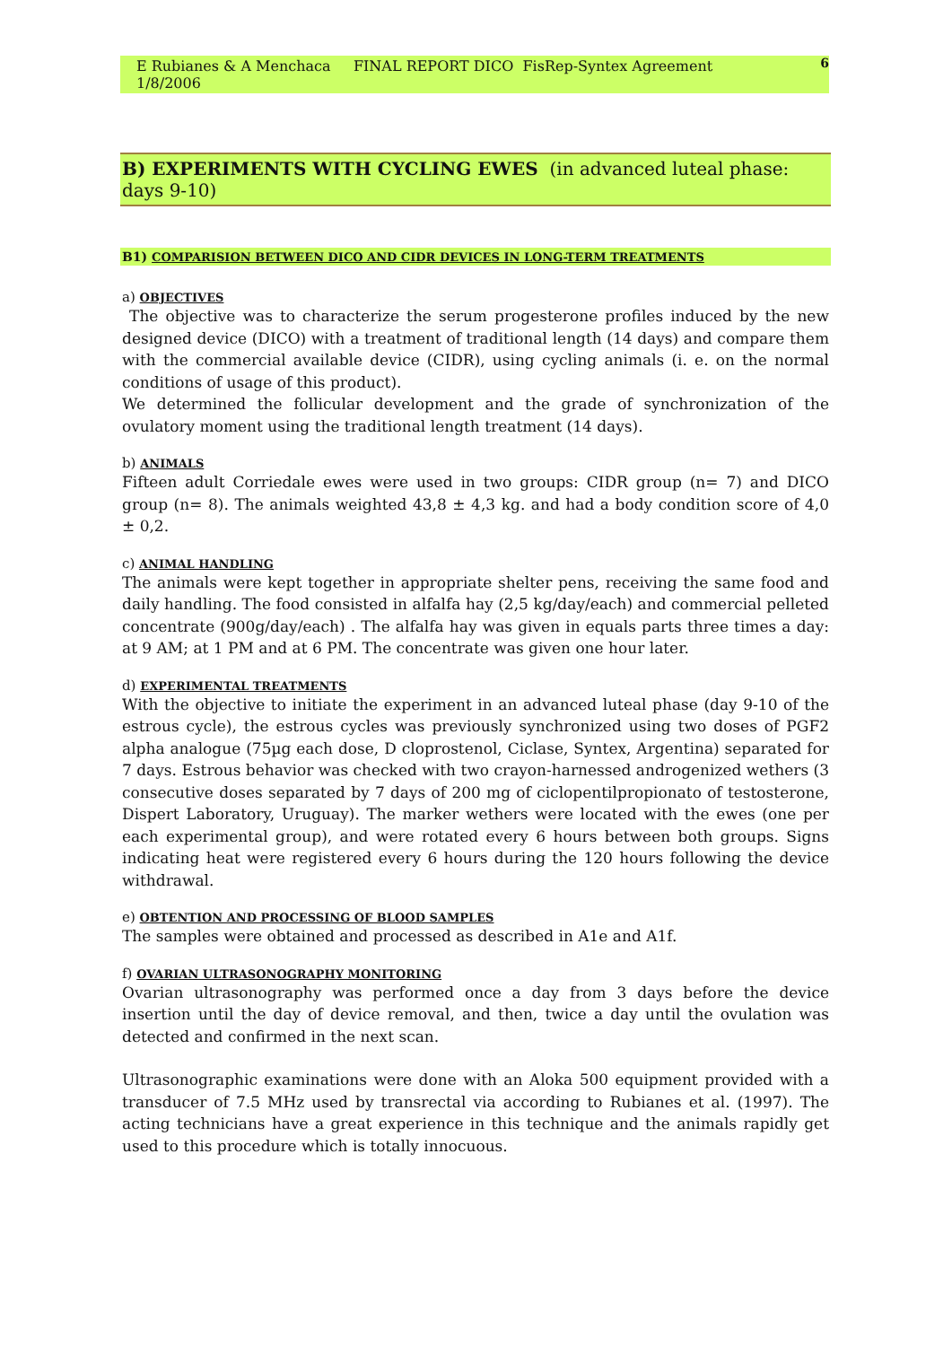E Rubianes & A Menchaca FINAL REPORT DICO FisRep-Syntex Agreement 1/8/2006 6
B) EXPERIMENTS WITH CYCLING EWES (in advanced luteal phase: days 9-10)
B1) COMPARISION BETWEEN DICO AND CIDR DEVICES IN LONG-TERM TREATMENTS
a) OBJECTIVES
The objective was to characterize the serum progesterone profiles induced by the new designed device (DICO) with a treatment of traditional length (14 days) and compare them with the commercial available device (CIDR), using cycling animals (i. e. on the normal conditions of usage of this product).
We determined the follicular development and the grade of synchronization of the ovulatory moment using the traditional length treatment (14 days).
b) ANIMALS
Fifteen adult Corriedale ewes were used in two groups: CIDR group (n= 7) and DICO group (n= 8). The animals weighted 43,8 ± 4,3 kg. and had a body condition score of 4,0 ± 0,2.
c) ANIMAL HANDLING
The animals were kept together in appropriate shelter pens, receiving the same food and daily handling. The food consisted in alfalfa hay (2,5 kg/day/each) and commercial pelleted concentrate (900g/day/each) . The alfalfa hay was given in equals parts three times a day: at 9 AM; at 1 PM and at 6 PM. The concentrate was given one hour later.
d) EXPERIMENTAL TREATMENTS
With the objective to initiate the experiment in an advanced luteal phase (day 9-10 of the estrous cycle), the estrous cycles was previously synchronized using two doses of PGF2 alpha analogue (75µg each dose, D cloprostenol, Ciclase, Syntex, Argentina) separated for 7 days. Estrous behavior was checked with two crayon-harnessed androgenized wethers (3 consecutive doses separated by 7 days of 200 mg of ciclopentilpropionato of testosterone, Dispert Laboratory, Uruguay). The marker wethers were located with the ewes (one per each experimental group), and were rotated every 6 hours between both groups. Signs indicating heat were registered every 6 hours during the 120 hours following the device withdrawal.
e) OBTENTION AND PROCESSING OF BLOOD SAMPLES
The samples were obtained and processed as described in A1e and A1f.
f) OVARIAN ULTRASONOGRAPHY MONITORING
Ovarian ultrasonography was performed once a day from 3 days before the device insertion until the day of device removal, and then, twice a day until the ovulation was detected and confirmed in the next scan.
Ultrasonographic examinations were done with an Aloka 500 equipment provided with a transducer of 7.5 MHz used by transrectal via according to Rubianes et al. (1997). The acting technicians have a great experience in this technique and the animals rapidly get used to this procedure which is totally innocuous.